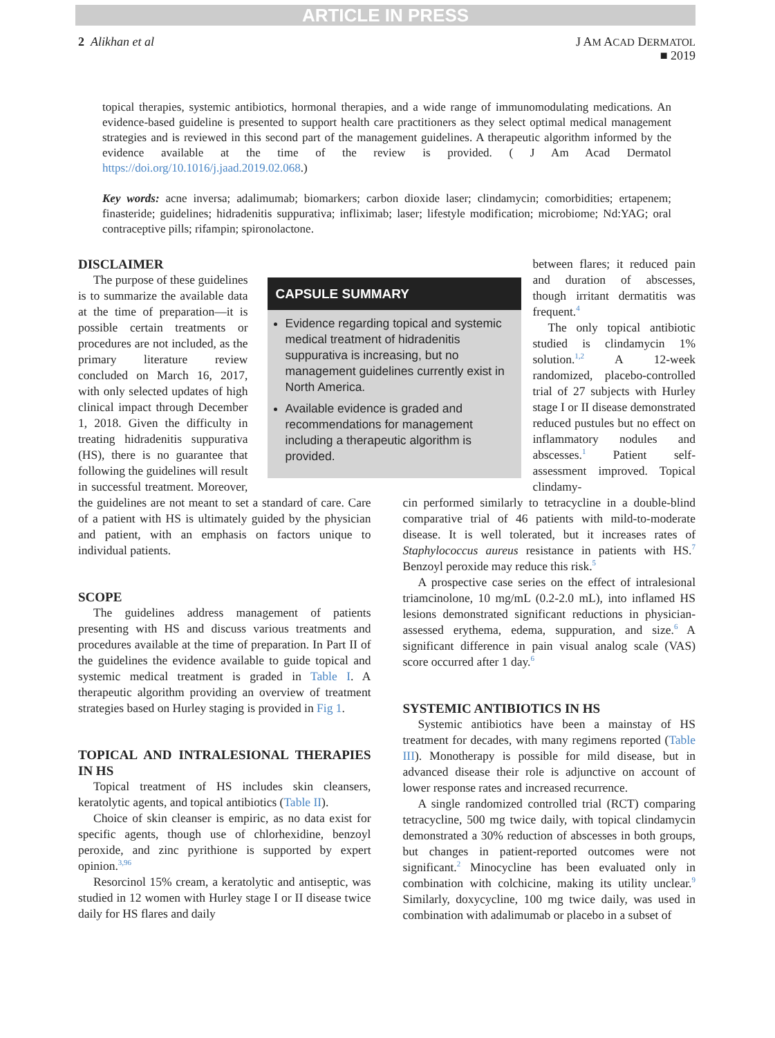ARTICLE IN PRESS
2 Alikhan et al J AM ACAD DERMATOL
■ 2019
topical therapies, systemic antibiotics, hormonal therapies, and a wide range of immunomodulating medications. An evidence-based guideline is presented to support health care practitioners as they select optimal medical management strategies and is reviewed in this second part of the management guidelines. A therapeutic algorithm informed by the evidence available at the time of the review is provided. ( J Am Acad Dermatol https://doi.org/10.1016/j.jaad.2019.02.068.)
Key words: acne inversa; adalimumab; biomarkers; carbon dioxide laser; clindamycin; comorbidities; ertapenem; finasteride; guidelines; hidradenitis suppurativa; infliximab; laser; lifestyle modification; microbiome; Nd:YAG; oral contraceptive pills; rifampin; spironolactone.
DISCLAIMER
CAPSULE SUMMARY
Evidence regarding topical and systemic medical treatment of hidradenitis suppurativa is increasing, but no management guidelines currently exist in North America.
Available evidence is graded and recommendations for management including a therapeutic algorithm is provided.
The purpose of these guidelines is to summarize the available data at the time of preparation—it is possible certain treatments or procedures are not included, as the primary literature review concluded on March 16, 2017, with only selected updates of high clinical impact through December 1, 2018. Given the difficulty in treating hidradenitis suppurativa (HS), there is no guarantee that following the guidelines will result in successful treatment. Moreover, the guidelines are not meant to set a standard of care. Care of a patient with HS is ultimately guided by the physician and patient, with an emphasis on factors unique to individual patients.
SCOPE
The guidelines address management of patients presenting with HS and discuss various treatments and procedures available at the time of preparation. In Part II of the guidelines the evidence available to guide topical and systemic medical treatment is graded in Table I. A therapeutic algorithm providing an overview of treatment strategies based on Hurley staging is provided in Fig 1.
TOPICAL AND INTRALESIONAL THERAPIES IN HS
Topical treatment of HS includes skin cleansers, keratolytic agents, and topical antibiotics (Table II).
Choice of skin cleanser is empiric, as no data exist for specific agents, though use of chlorhexidine, benzoyl peroxide, and zinc pyrithione is supported by expert opinion.<sup>3,96</sup>
Resorcinol 15% cream, a keratolytic and antiseptic, was studied in 12 women with Hurley stage I or II disease twice daily for HS flares and daily
between flares; it reduced pain and duration of abscesses, though irritant dermatitis was frequent.<sup>4</sup>
The only topical antibiotic studied is clindamycin 1% solution.<sup>1,2</sup> A 12-week randomized, placebo-controlled trial of 27 subjects with Hurley stage I or II disease demonstrated reduced pustules but no effect on inflammatory nodules and abscesses.<sup>1</sup> Patient self-assessment improved. Topical clindamy-
cin performed similarly to tetracycline in a double-blind comparative trial of 46 patients with mild-to-moderate disease. It is well tolerated, but it increases rates of Staphylococcus aureus resistance in patients with HS.<sup>7</sup> Benzoyl peroxide may reduce this risk.<sup>5</sup>
A prospective case series on the effect of intralesional triamcinolone, 10 mg/mL (0.2-2.0 mL), into inflamed HS lesions demonstrated significant reductions in physician-assessed erythema, edema, suppuration, and size.<sup>6</sup> A significant difference in pain visual analog scale (VAS) score occurred after 1 day.<sup>6</sup>
SYSTEMIC ANTIBIOTICS IN HS
Systemic antibiotics have been a mainstay of HS treatment for decades, with many regimens reported (Table III). Monotherapy is possible for mild disease, but in advanced disease their role is adjunctive on account of lower response rates and increased recurrence.
A single randomized controlled trial (RCT) comparing tetracycline, 500 mg twice daily, with topical clindamycin demonstrated a 30% reduction of abscesses in both groups, but changes in patient-reported outcomes were not significant.<sup>2</sup> Minocycline has been evaluated only in combination with colchicine, making its utility unclear.<sup>9</sup> Similarly, doxycycline, 100 mg twice daily, was used in combination with adalimumab or placebo in a subset of